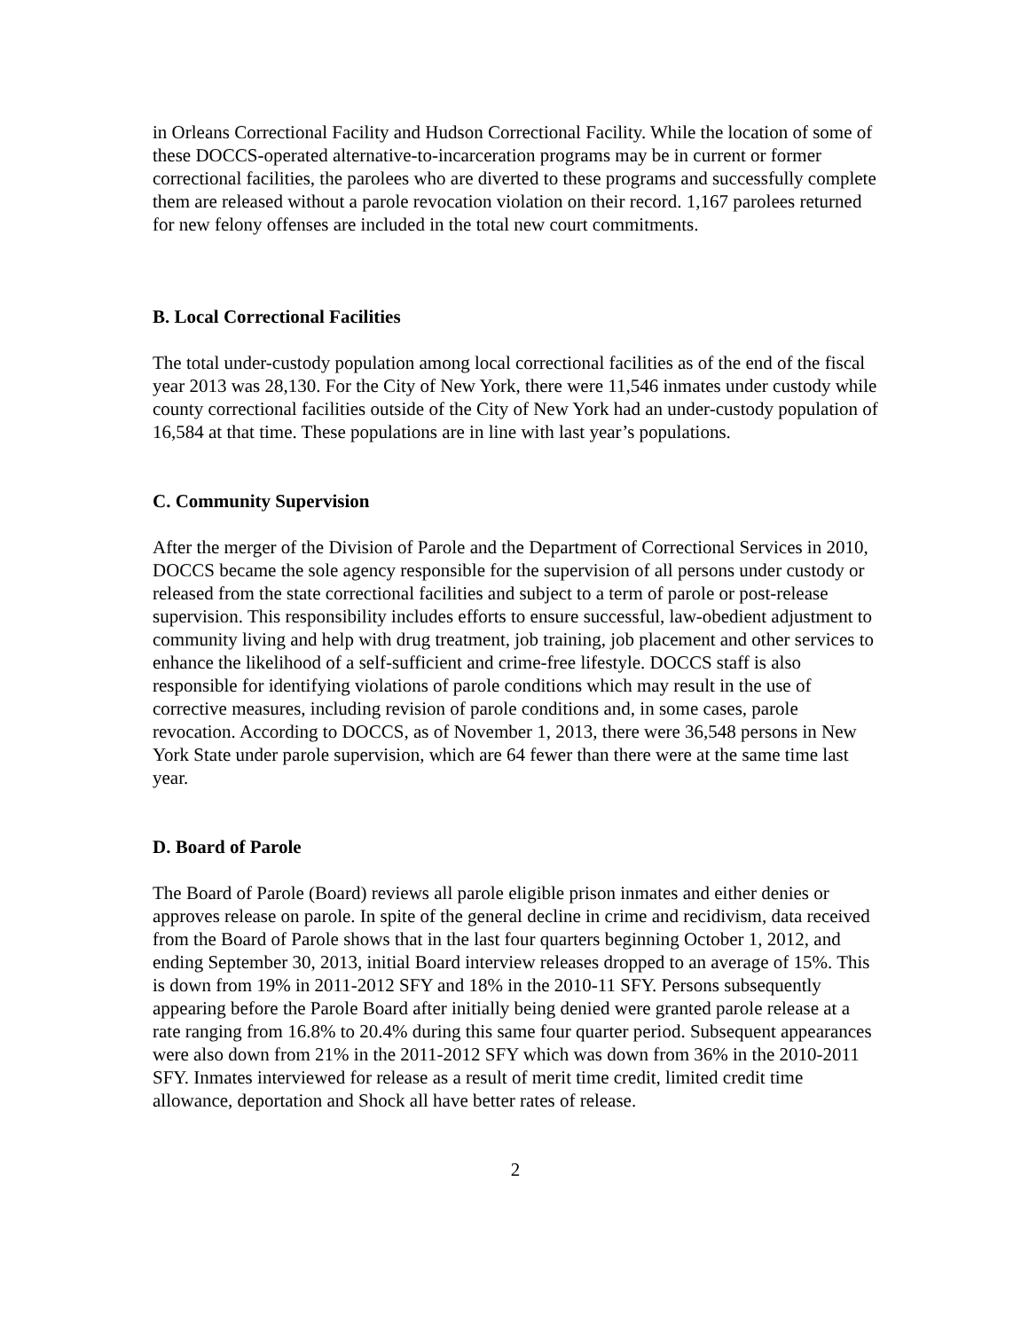in Orleans Correctional Facility and Hudson Correctional Facility. While the location of some of these DOCCS-operated alternative-to-incarceration programs may be in current or former correctional facilities, the parolees who are diverted to these programs and successfully complete them are released without a parole revocation violation on their record. 1,167 parolees returned for new felony offenses are included in the total new court commitments.
B. Local Correctional Facilities
The total under-custody population among local correctional facilities as of the end of the fiscal year 2013 was 28,130. For the City of New York, there were 11,546 inmates under custody while county correctional facilities outside of the City of New York had an under-custody population of 16,584 at that time. These populations are in line with last year’s populations.
C. Community Supervision
After the merger of the Division of Parole and the Department of Correctional Services in 2010, DOCCS became the sole agency responsible for the supervision of all persons under custody or released from the state correctional facilities and subject to a term of parole or post-release supervision. This responsibility includes efforts to ensure successful, law-obedient adjustment to community living and help with drug treatment, job training, job placement and other services to enhance the likelihood of a self-sufficient and crime-free lifestyle. DOCCS staff is also responsible for identifying violations of parole conditions which may result in the use of corrective measures, including revision of parole conditions and, in some cases, parole revocation. According to DOCCS, as of November 1, 2013, there were 36,548 persons in New York State under parole supervision, which are 64 fewer than there were at the same time last year.
D. Board of Parole
The Board of Parole (Board) reviews all parole eligible prison inmates and either denies or approves release on parole. In spite of the general decline in crime and recidivism, data received from the Board of Parole shows that in the last four quarters beginning October 1, 2012, and ending September 30, 2013, initial Board interview releases dropped to an average of 15%. This is down from 19% in 2011-2012 SFY and 18% in the 2010-11 SFY. Persons subsequently appearing before the Parole Board after initially being denied were granted parole release at a rate ranging from 16.8% to 20.4% during this same four quarter period. Subsequent appearances were also down from 21% in the 2011-2012 SFY which was down from 36% in the 2010-2011 SFY. Inmates interviewed for release as a result of merit time credit, limited credit time allowance, deportation and Shock all have better rates of release.
2